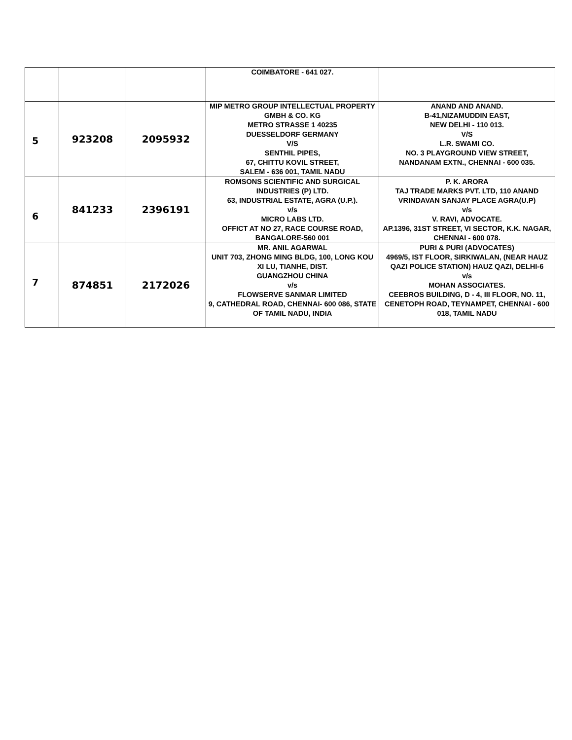| | | | COIMBATORE - 641 027. | |
| 5 | 923208 | 2095932 | MIP METRO GROUP INTELLECTUAL PROPERTY GMBH & CO. KG METRO STRASSE 1 40235 DUESSELDORF GERMANY V/S SENTHIL PIPES, 67, CHITTU KOVIL STREET, SALEM - 636 001, TAMIL NADU | ANAND AND ANAND. B-41,NIZAMUDDIN EAST, NEW DELHI - 110 013. V/S L.R. SWAMI CO. NO. 3 PLAYGROUND VIEW STREET, NANDANAM EXTN., CHENNAI - 600 035. |
| 6 | 841233 | 2396191 | ROMSONS SCIENTIFIC AND SURGICAL INDUSTRIES (P) LTD. 63, INDUSTRIAL ESTATE, AGRA (U.P.). v/s MICRO LABS LTD. OFFICT AT NO 27, RACE COURSE ROAD, BANGALORE-560 001 | P. K. ARORA TAJ TRADE MARKS PVT. LTD, 110 ANAND VRINDAVAN SANJAY PLACE AGRA(U.P) v/s V. RAVI, ADVOCATE. AP.1396, 31ST STREET, VI SECTOR, K.K. NAGAR, CHENNAI - 600 078. |
| 7 | 874851 | 2172026 | MR. ANIL AGARWAL UNIT 703, ZHONG MING BLDG, 100, LONG KOU XI LU, TIANHE, DIST. GUANGZHOU CHINA v/s FLOWSERVE SANMAR LIMITED 9, CATHEDRAL ROAD, CHENNAI- 600 086, STATE OF TAMIL NADU, INDIA | PURI & PURI (ADVOCATES) 4969/5, IST FLOOR, SIRKIWALAN, (NEAR HAUZ QAZI POLICE STATION) HAUZ QAZI, DELHI-6 v/s MOHAN ASSOCIATES. CEEBROS BUILDING, D - 4, III FLOOR, NO. 11, CENETOPH ROAD, TEYNAMPET, CHENNAI - 600 018, TAMIL NADU |